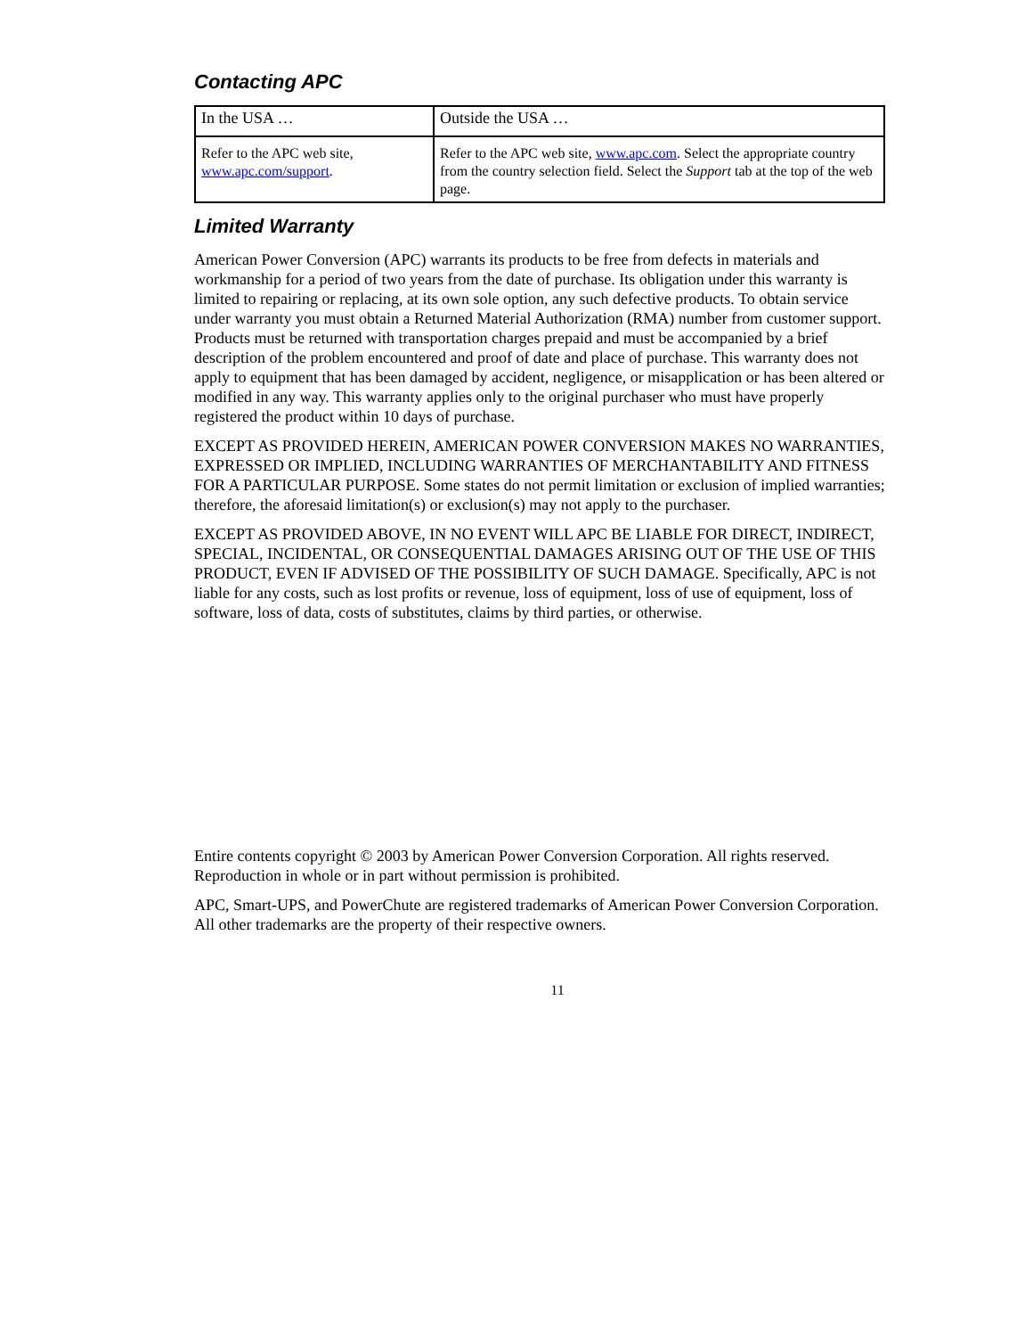Contacting APC
| In the USA … | Outside the USA … |
| Refer to the APC web site, www.apc.com/support . | Refer to the APC web site, www.apc.com . Select the appropriate country from the country selection field. Select the Support tab at the top of the web page. |
Limited Warranty
American Power Conversion (APC) warrants its products to be free from defects in materials and workmanship for a period of two years from the date of purchase. Its obligation under this warranty is limited to repairing or replacing, at its own sole option, any such defective products. To obtain service under warranty you must obtain a Returned Material Authorization (RMA) number from customer support. Products must be returned with transportation charges prepaid and must be accompanied by a brief description of the problem encountered and proof of date and place of purchase. This warranty does not apply to equipment that has been damaged by accident, negligence, or misapplication or has been altered or modified in any way. This warranty applies only to the original purchaser who must have properly registered the product within 10 days of purchase.
EXCEPT AS PROVIDED HEREIN, AMERICAN POWER CONVERSION MAKES NO WARRANTIES, EXPRESSED OR IMPLIED, INCLUDING WARRANTIES OF MERCHANTABILITY AND FITNESS FOR A PARTICULAR PURPOSE. Some states do not permit limitation or exclusion of implied warranties; therefore, the aforesaid limitation(s) or exclusion(s) may not apply to the purchaser.
EXCEPT AS PROVIDED ABOVE, IN NO EVENT WILL APC BE LIABLE FOR DIRECT, INDIRECT, SPECIAL, INCIDENTAL, OR CONSEQUENTIAL DAMAGES ARISING OUT OF THE USE OF THIS PRODUCT, EVEN IF ADVISED OF THE POSSIBILITY OF SUCH DAMAGE. Specifically, APC is not liable for any costs, such as lost profits or revenue, loss of equipment, loss of use of equipment, loss of software, loss of data, costs of substitutes, claims by third parties, or otherwise.
Entire contents copyright © 2003 by American Power Conversion Corporation. All rights reserved. Reproduction in whole or in part without permission is prohibited.
APC, Smart-UPS, and PowerChute are registered trademarks of American Power Conversion Corporation. All other trademarks are the property of their respective owners.
11